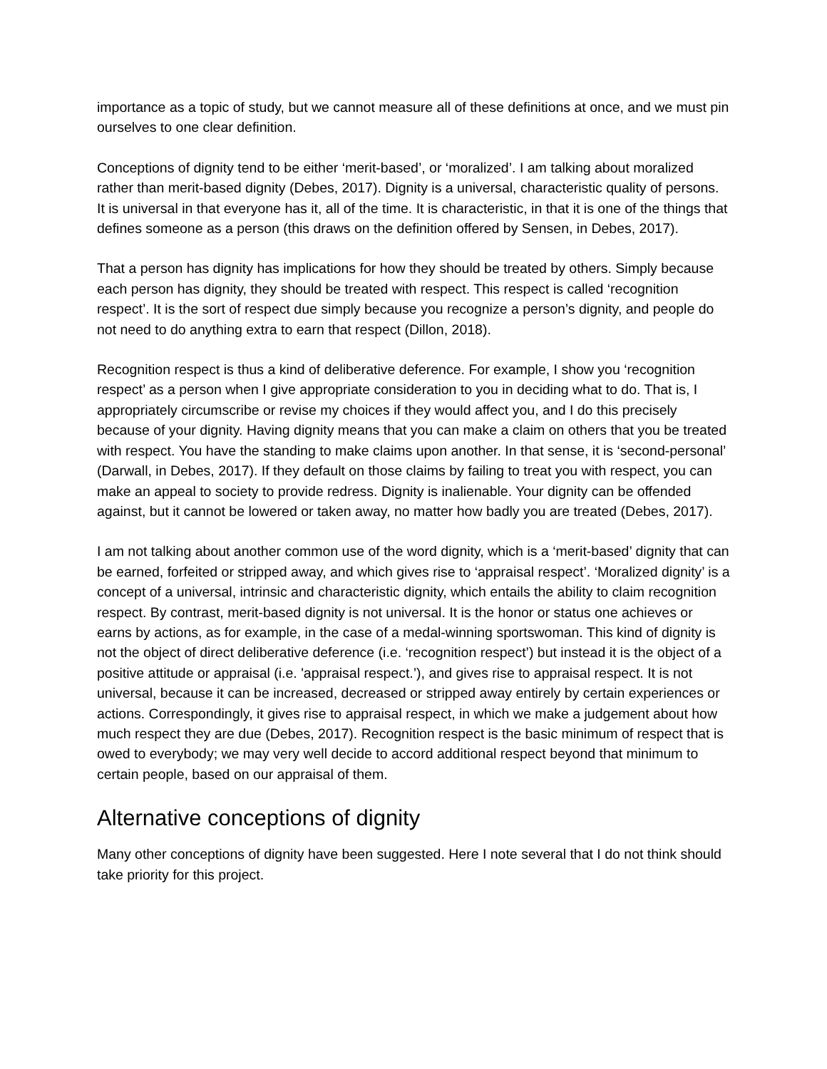importance as a topic of study, but we cannot measure all of these definitions at once, and we must pin ourselves to one clear definition.
Conceptions of dignity tend to be either ‘merit-based’, or ‘moralized’. I am talking about moralized rather than merit-based dignity (Debes, 2017). Dignity is a universal, characteristic quality of persons. It is universal in that everyone has it, all of the time. It is characteristic, in that it is one of the things that defines someone as a person (this draws on the definition offered by Sensen, in Debes, 2017).
That a person has dignity has implications for how they should be treated by others. Simply because each person has dignity, they should be treated with respect. This respect is called ‘recognition respect’. It is the sort of respect due simply because you recognize a person’s dignity, and people do not need to do anything extra to earn that respect (Dillon, 2018).
Recognition respect is thus a kind of deliberative deference. For example, I show you ‘recognition respect’ as a person when I give appropriate consideration to you in deciding what to do. That is, I appropriately circumscribe or revise my choices if they would affect you, and I do this precisely because of your dignity. Having dignity means that you can make a claim on others that you be treated with respect. You have the standing to make claims upon another. In that sense, it is ‘second-personal’ (Darwall, in Debes, 2017). If they default on those claims by failing to treat you with respect, you can make an appeal to society to provide redress. Dignity is inalienable. Your dignity can be offended against, but it cannot be lowered or taken away, no matter how badly you are treated (Debes, 2017).
I am not talking about another common use of the word dignity, which is a ‘merit-based’ dignity that can be earned, forfeited or stripped away, and which gives rise to ‘appraisal respect’. ‘Moralized dignity’ is a concept of a universal, intrinsic and characteristic dignity, which entails the ability to claim recognition respect. By contrast, merit-based dignity is not universal. It is the honor or status one achieves or earns by actions, as for example, in the case of a medal-winning sportswoman. This kind of dignity is not the object of direct deliberative deference (i.e. ‘recognition respect’) but instead it is the object of a positive attitude or appraisal (i.e. 'appraisal respect.’), and gives rise to appraisal respect. It is not universal, because it can be increased, decreased or stripped away entirely by certain experiences or actions. Correspondingly, it gives rise to appraisal respect, in which we make a judgement about how much respect they are due (Debes, 2017). Recognition respect is the basic minimum of respect that is owed to everybody; we may very well decide to accord additional respect beyond that minimum to certain people, based on our appraisal of them.
Alternative conceptions of dignity
Many other conceptions of dignity have been suggested. Here I note several that I do not think should take priority for this project.